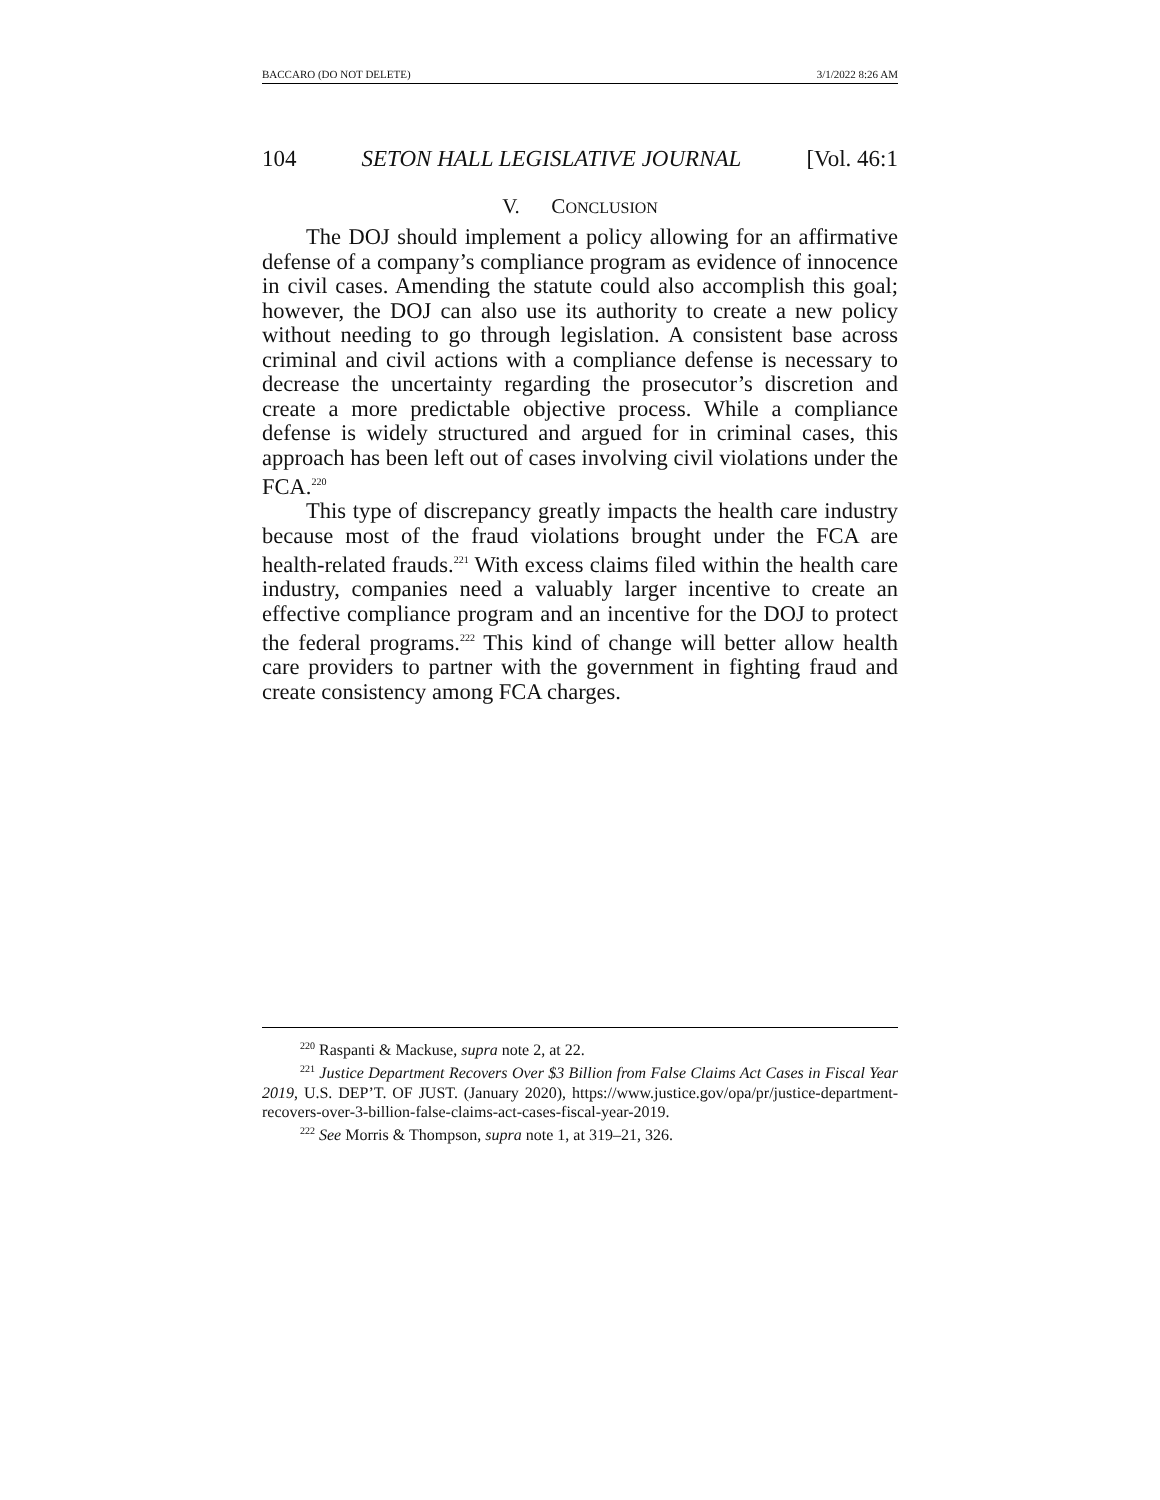BACCARO (DO NOT DELETE) 3/1/2022 8:26 AM
104 SETON HALL LEGISLATIVE JOURNAL [Vol. 46:1
V. CONCLUSION
The DOJ should implement a policy allowing for an affirmative defense of a company’s compliance program as evidence of innocence in civil cases. Amending the statute could also accomplish this goal; however, the DOJ can also use its authority to create a new policy without needing to go through legislation. A consistent base across criminal and civil actions with a compliance defense is necessary to decrease the uncertainty regarding the prosecutor’s discretion and create a more predictable objective process. While a compliance defense is widely structured and argued for in criminal cases, this approach has been left out of cases involving civil violations under the FCA.<sup>220</sup>
This type of discrepancy greatly impacts the health care industry because most of the fraud violations brought under the FCA are health-related frauds.<sup>221</sup> With excess claims filed within the health care industry, companies need a valuably larger incentive to create an effective compliance program and an incentive for the DOJ to protect the federal programs.<sup>222</sup> This kind of change will better allow health care providers to partner with the government in fighting fraud and create consistency among FCA charges.
<sup>220</sup> Raspanti & Mackuse, supra note 2, at 22.
<sup>221</sup> Justice Department Recovers Over $3 Billion from False Claims Act Cases in Fiscal Year 2019, U.S. DEP’T. OF JUST. (January 2020), https://www.justice.gov/opa/pr/justice-department-recovers-over-3-billion-false-claims-act-cases-fiscal-year-2019.
<sup>222</sup> See Morris & Thompson, supra note 1, at 319–21, 326.